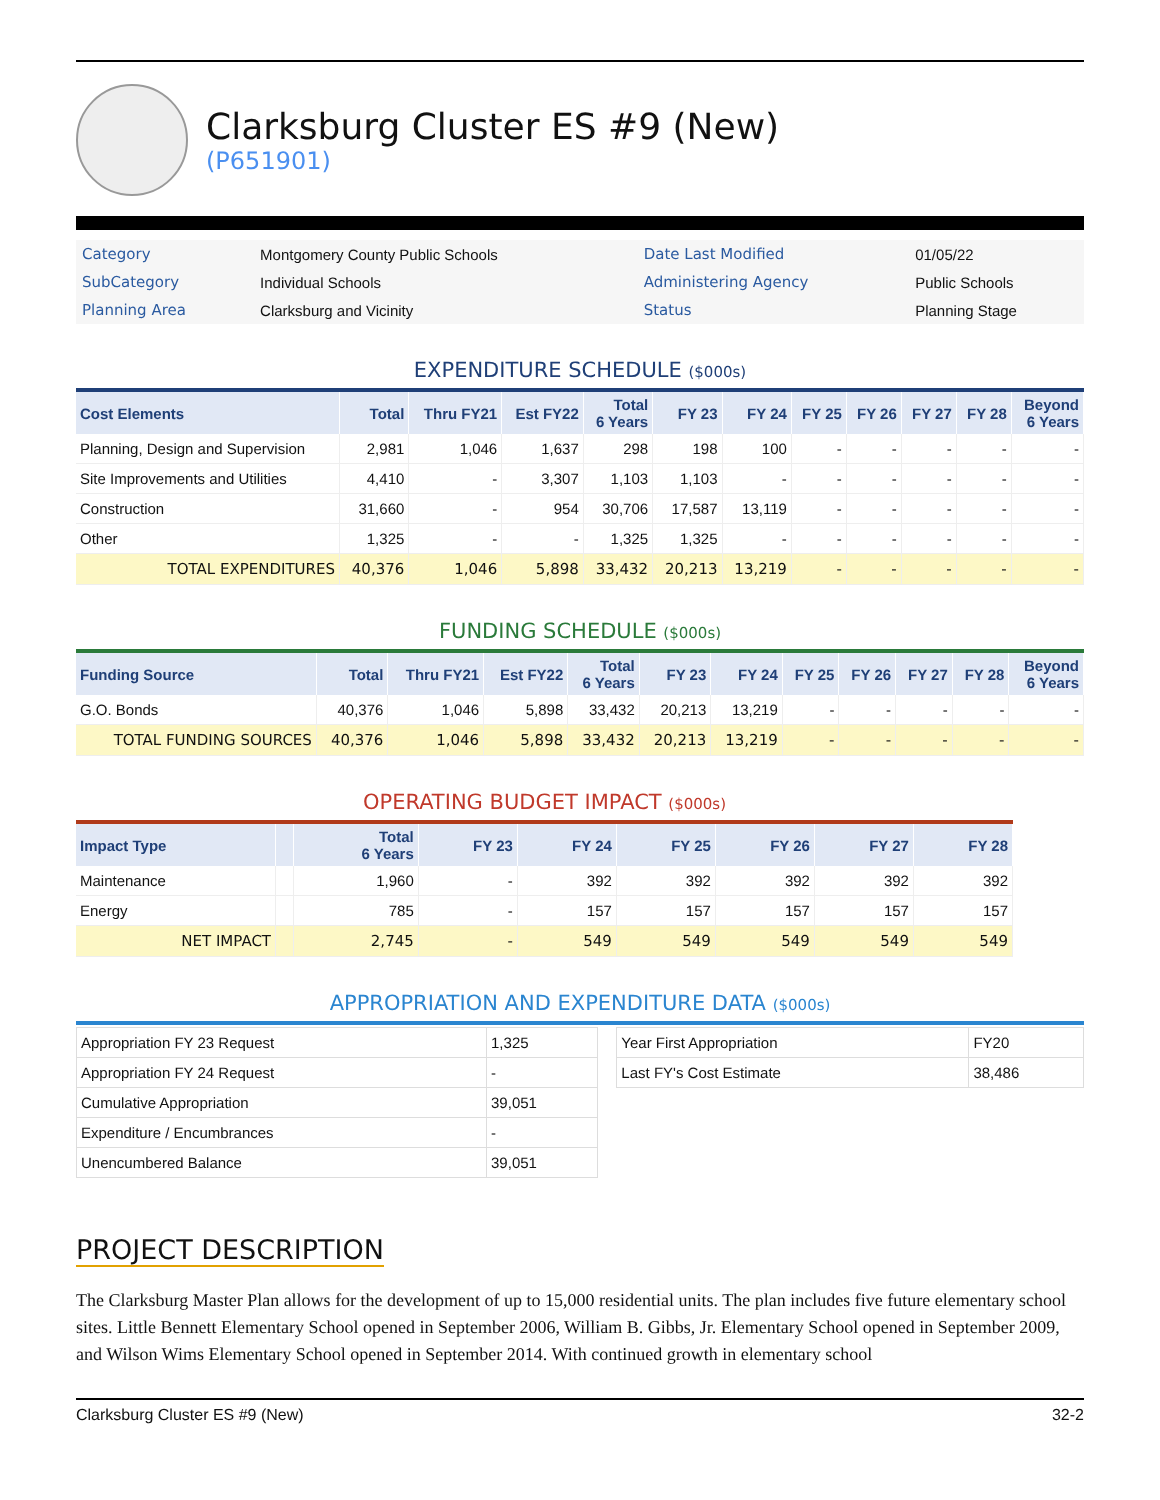Clarksburg Cluster ES #9 (New)
(P651901)
| Category | Montgomery County Public Schools | Date Last Modified | 01/05/22 |
| SubCategory | Individual Schools | Administering Agency | Public Schools |
| Planning Area | Clarksburg and Vicinity | Status | Planning Stage |
EXPENDITURE SCHEDULE ($000s)
| Cost Elements | Total | Thru FY21 | Est FY22 | Total 6 Years | FY 23 | FY 24 | FY 25 | FY 26 | FY 27 | FY 28 | Beyond 6 Years |
| --- | --- | --- | --- | --- | --- | --- | --- | --- | --- | --- | --- |
| Planning, Design and Supervision | 2,981 | 1,046 | 1,637 | 298 | 198 | 100 | - | - | - | - | - |
| Site Improvements and Utilities | 4,410 | - | 3,307 | 1,103 | 1,103 | - | - | - | - | - | - |
| Construction | 31,660 | - | 954 | 30,706 | 17,587 | 13,119 | - | - | - | - | - |
| Other | 1,325 | - | - | 1,325 | 1,325 | - | - | - | - | - | - |
| TOTAL EXPENDITURES | 40,376 | 1,046 | 5,898 | 33,432 | 20,213 | 13,219 | - | - | - | - | - |
FUNDING SCHEDULE ($000s)
| Funding Source | Total | Thru FY21 | Est FY22 | Total 6 Years | FY 23 | FY 24 | FY 25 | FY 26 | FY 27 | FY 28 | Beyond 6 Years |
| --- | --- | --- | --- | --- | --- | --- | --- | --- | --- | --- | --- |
| G.O. Bonds | 40,376 | 1,046 | 5,898 | 33,432 | 20,213 | 13,219 | - | - | - | - | - |
| TOTAL FUNDING SOURCES | 40,376 | 1,046 | 5,898 | 33,432 | 20,213 | 13,219 | - | - | - | - | - |
OPERATING BUDGET IMPACT ($000s)
| Impact Type | | Total 6 Years | FY 23 | FY 24 | FY 25 | FY 26 | FY 27 | FY 28 |
| --- | --- | --- | --- | --- | --- | --- | --- | --- |
| Maintenance | | 1,960 | - | 392 | 392 | 392 | 392 | 392 |
| Energy | | 785 | - | 157 | 157 | 157 | 157 | 157 |
| NET IMPACT | | 2,745 | - | 549 | 549 | 549 | 549 | 549 |
APPROPRIATION AND EXPENDITURE DATA ($000s)
| Appropriation FY 23 Request | 1,325 |
| Appropriation FY 24 Request | - |
| Cumulative Appropriation | 39,051 |
| Expenditure / Encumbrances | - |
| Unencumbered Balance | 39,051 |
| Year First Appropriation | FY20 |
| Last FY's Cost Estimate | 38,486 |
PROJECT DESCRIPTION
The Clarksburg Master Plan allows for the development of up to 15,000 residential units. The plan includes five future elementary school sites. Little Bennett Elementary School opened in September 2006, William B. Gibbs, Jr. Elementary School opened in September 2009, and Wilson Wims Elementary School opened in September 2014. With continued growth in elementary school
Clarksburg Cluster ES #9 (New) 32-2